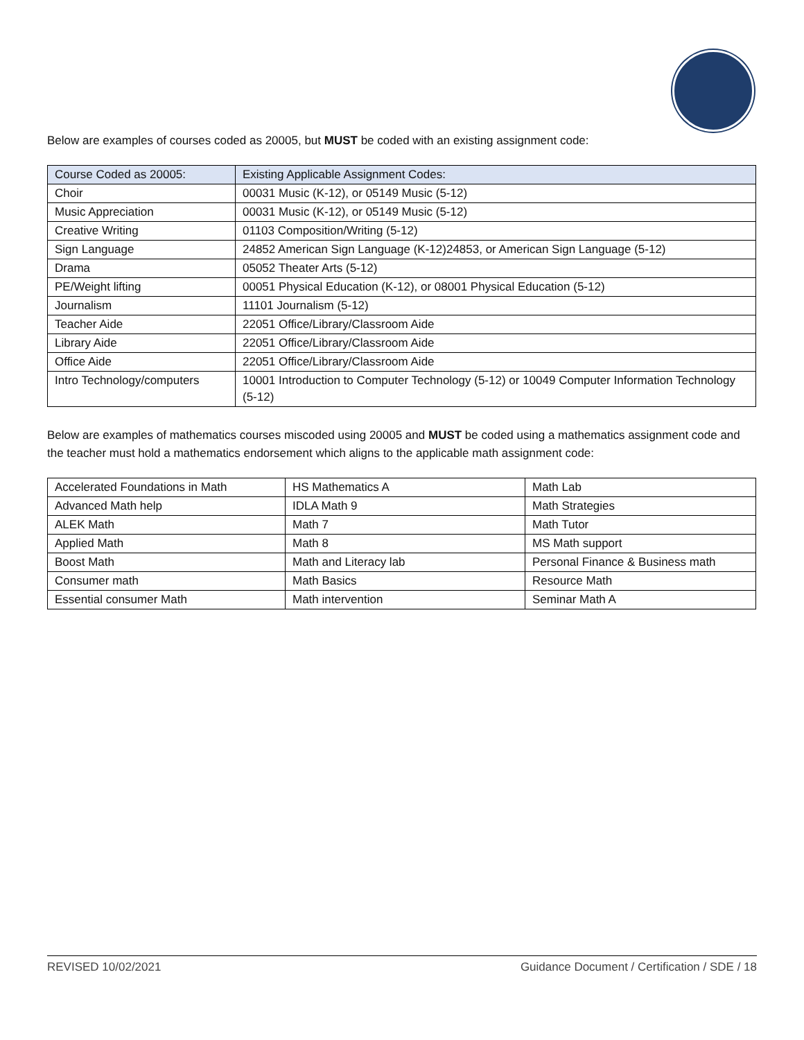Below are examples of courses coded as 20005, but MUST be coded with an existing assignment code:
| Course Coded as 20005: | Existing Applicable Assignment Codes: |
| --- | --- |
| Choir | 00031 Music (K-12), or 05149 Music (5-12) |
| Music Appreciation | 00031 Music (K-12), or 05149 Music (5-12) |
| Creative Writing | 01103 Composition/Writing (5-12) |
| Sign Language | 24852 American Sign Language (K-12)24853, or American Sign Language (5-12) |
| Drama | 05052 Theater Arts (5-12) |
| PE/Weight lifting | 00051 Physical Education (K-12), or 08001 Physical Education (5-12) |
| Journalism | 11101 Journalism (5-12) |
| Teacher Aide | 22051 Office/Library/Classroom Aide |
| Library Aide | 22051 Office/Library/Classroom Aide |
| Office Aide | 22051 Office/Library/Classroom Aide |
| Intro Technology/computers | 10001 Introduction to Computer Technology (5-12) or 10049 Computer Information Technology (5-12) |
Below are examples of mathematics courses miscoded using 20005 and MUST be coded using a mathematics assignment code and the teacher must hold a mathematics endorsement which aligns to the applicable math assignment code:
| Accelerated Foundations in Math | HS Mathematics A | Math Lab |
| Advanced Math help | IDLA Math 9 | Math Strategies |
| ALEK Math | Math 7 | Math Tutor |
| Applied Math | Math 8 | MS Math support |
| Boost Math | Math and Literacy lab | Personal Finance & Business math |
| Consumer math | Math Basics | Resource Math |
| Essential consumer Math | Math intervention | Seminar Math A |
REVISED 10/02/2021 Guidance Document / Certification / SDE / 18